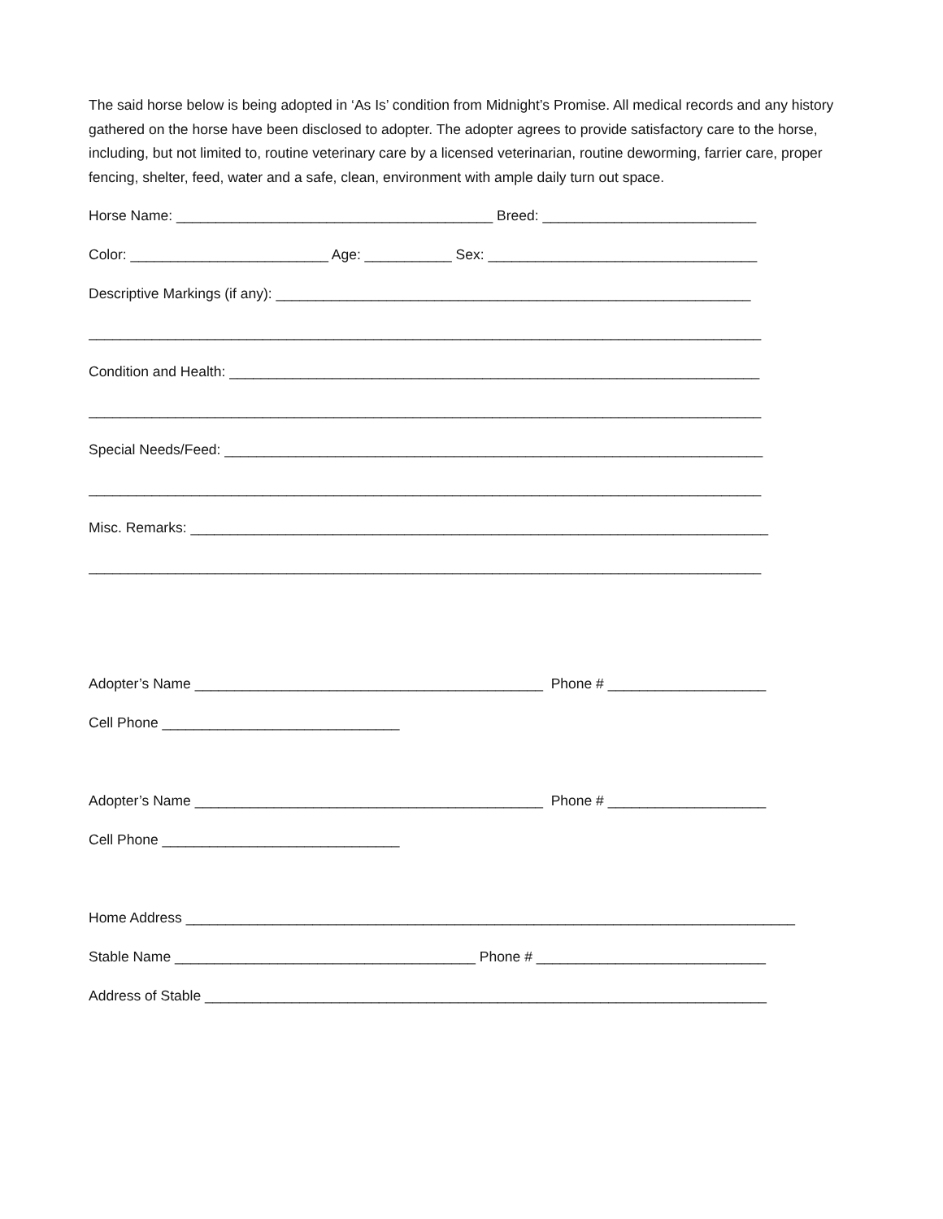The said horse below is being adopted in ‘As Is’ condition from Midnight’s Promise. All medical records and any history gathered on the horse have been disclosed to adopter. The adopter agrees to provide satisfactory care to the horse, including, but not limited to, routine veterinary care by a licensed veterinarian, routine deworming, farrier care, proper fencing, shelter, feed, water and a safe, clean, environment with ample daily turn out space.
Horse Name: ________________________________________ Breed: ___________________________
Color: _________________________ Age: ___________ Sex: __________________________________
Descriptive Markings (if any): ____________________________________________________________
_____________________________________________________________________________________
Condition and Health: ___________________________________________________________________
_____________________________________________________________________________________
Special Needs/Feed: ____________________________________________________________________
_____________________________________________________________________________________
Misc. Remarks: _________________________________________________________________________
_____________________________________________________________________________________
Adopter’s Name ____________________________________________ Phone # ____________________
Cell Phone ______________________________
Adopter’s Name ____________________________________________ Phone # ____________________
Cell Phone ______________________________
Home Address _____________________________________________________________________________
Stable Name ______________________________________ Phone # _____________________________
Address of Stable _______________________________________________________________________